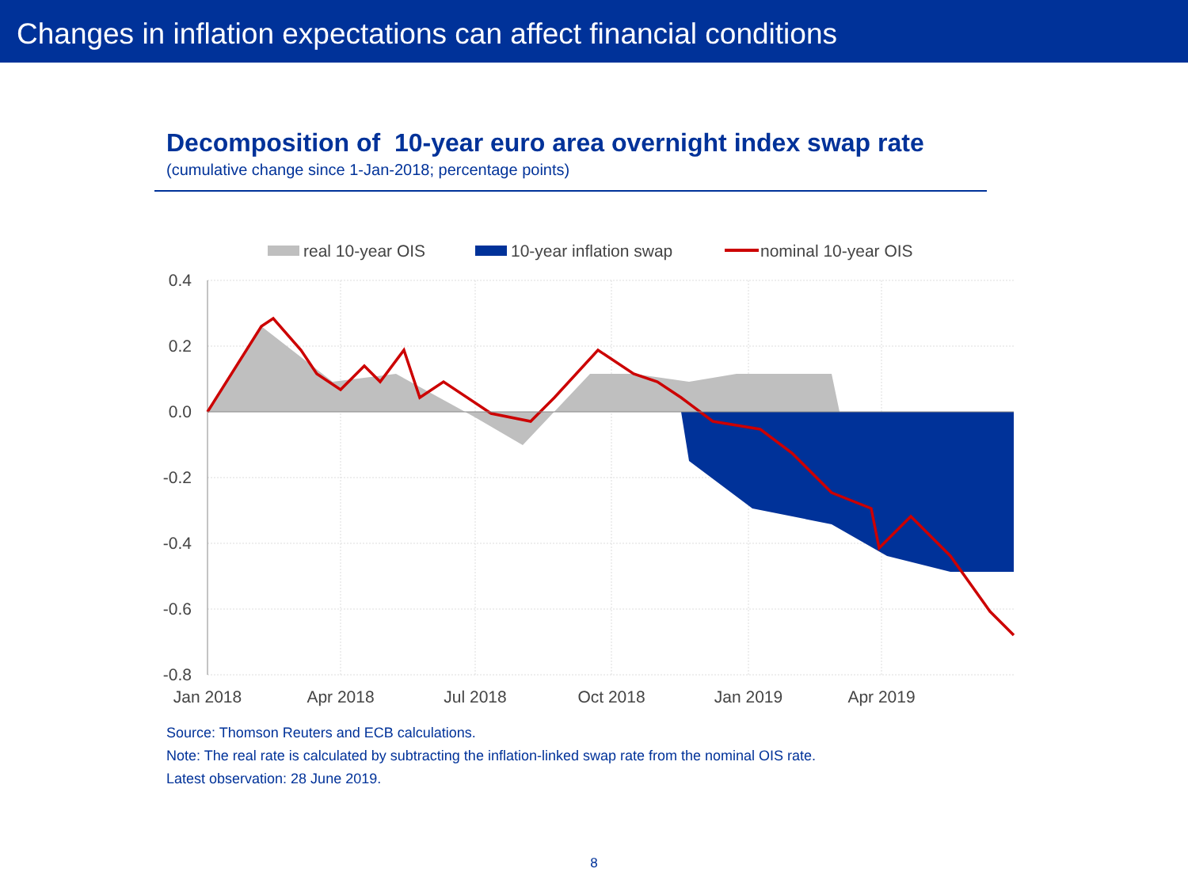Changes in inflation expectations can affect financial conditions
Decomposition of 10-year euro area overnight index swap rate
(cumulative change since 1-Jan-2018; percentage points)
real 10-year OIS
10-year inflation swap
nominal 10-year OIS
0.4
0.2
0.0
-0.2
-0.4
-0.6
-0.8
Jan 2018
Apr 2018
Jul 2018
Oct 2018
Jan 2019
Apr 2019
Source: Thomson Reuters and ECB calculations.
Note: The real rate is calculated by subtracting the inflation-linked swap rate from the nominal OIS rate.
Latest observation: 28 June 2019.
8